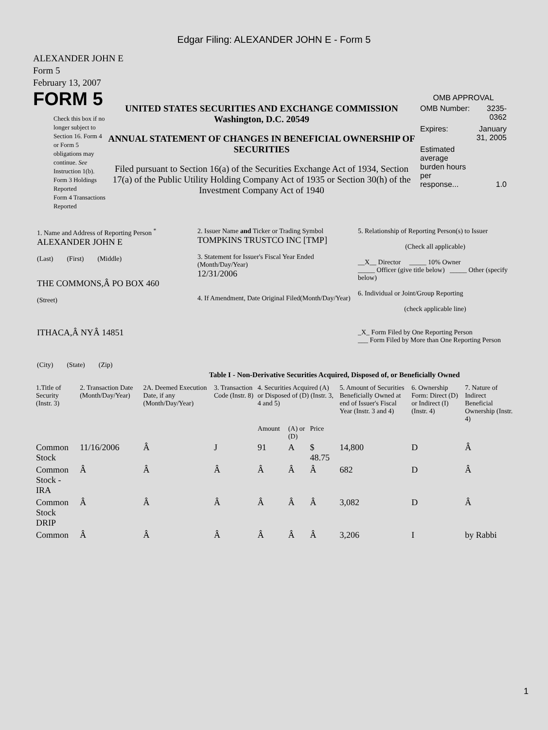Edgar Filing: ALEXANDER JOHN E - Form 5
ALEXANDER JOHN E
Form 5
February 13, 2007
FORM 5
Check this box if no longer subject to Section 16. Form 4 or Form 5 obligations may continue. See Instruction 1(b).
Form 3 Holdings Reported
Form 4 Transactions Reported
UNITED STATES SECURITIES AND EXCHANGE COMMISSION
Washington, D.C. 20549
ANNUAL STATEMENT OF CHANGES IN BENEFICIAL OWNERSHIP OF SECURITIES
Filed pursuant to Section 16(a) of the Securities Exchange Act of 1934, Section 17(a) of the Public Utility Holding Company Act of 1935 or Section 30(h) of the Investment Company Act of 1940
OMB APPROVAL
| OMB Number: | 3235-0362 |
| Expires: | January 31, 2005 |
| Estimated average burden hours per response... | 1.0 |
| 1. Name and Address of Reporting Person <sup>*</sup> ALEXANDER JOHN E (Last) (First) (Middle) THE COMMONS,Â PO BOX 460 (Street) ITHACA,Â NYÂ 14851 (City) (State) (Zip) | 2. Issuer Name and Ticker or Trading Symbol TOMPKINS TRUSTCO INC [TMP] 3. Statement for Issuer's Fiscal Year Ended (Month/Day/Year) 12/31/2006 4. If Amendment, Date Original Filed(Month/Day/Year) | 5. Relationship of Reporting Person(s) to Issuer (Check all applicable) __X__ Director _____ 10% Owner _____ Officer (give title below) _____ Other (specify below) 6. Individual or Joint/Group Reporting (check applicable line) _X_ Form Filed by One Reporting Person ___ Form Filed by More than One Reporting Person |
Table I - Non-Derivative Securities Acquired, Disposed of, or Beneficially Owned
| 1.Title of Security (Instr. 3) | 2. Transaction Date (Month/Day/Year) | 2A. Deemed Execution Date, if any (Month/Day/Year) | 3. Transaction Code (Instr. 8) | 4. Securities Acquired (A) or Disposed of (D) (Instr. 3, 4 and 5) | | | 5. Amount of Securities Beneficially Owned at end of Issuer's Fiscal Year (Instr. 3 and 4) | 6. Ownership Form: Direct (D) or Indirect (I) (Instr. 4) | 7. Nature of Indirect Beneficial Ownership (Instr. 4) |
| --- | --- | --- | --- | --- | --- | --- | --- | --- | --- |
| | | | | Amount | (A) or (D) | Price | | | |
| Common Stock | 11/16/2006 | Â | J | 91 | A | $ 48.75 | 14,800 | D | Â |
| Common Stock - IRA | Â | Â | Â | Â | Â | Â | 682 | D | Â |
| Common Stock DRIP | Â | Â | Â | Â | Â | Â | 3,082 | D | Â |
| Common | Â | Â | Â | Â | Â | Â | 3,206 | I | by Rabbi |
1